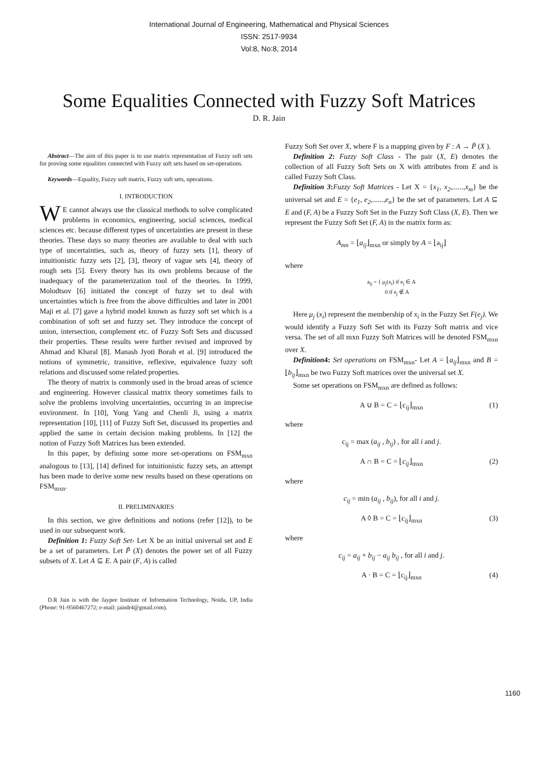International Journal of Engineering, Mathematical and Physical Sciences
ISSN: 2517-9934
Vol:8, No:8, 2014
Some Equalities Connected with Fuzzy Soft Matrices
D. R. Jain
Abstract—The aim of this paper is to use matrix representation of Fuzzy soft sets for proving some equalities connected with Fuzzy soft sets based on set-operations.
Keywords—Equality, Fuzzy soft matrix, Fuzzy soft sets, operations.
I. INTRODUCTION
WE cannot always use the classical methods to solve complicated problems in economics, engineering, social sciences, medical sciences etc. because different types of uncertainties are present in these theories. These days so many theories are available to deal with such type of uncertainties, such as, theory of fuzzy sets [1], theory of intuitionistic fuzzy sets [2], [3], theory of vague sets [4], theory of rough sets [5]. Every theory has its own problems because of the inadequacy of the parameterization tool of the theories. In 1999, Molodtsov [6] initiated the concept of fuzzy set to deal with uncertainties which is free from the above difficulties and later in 2001 Maji et al. [7] gave a hybrid model known as fuzzy soft set which is a combination of soft set and fuzzy set. They introduce the concept of union, intersection, complement etc. of Fuzzy Soft Sets and discussed their properties. These results were further revised and improved by Ahmad and Kharal [8]. Manash Jyoti Borah et al. [9] introduced the notions of symmetric, transitive, reflexive, equivalence fuzzy soft relations and discussed some related properties.
The theory of matrix is commonly used in the broad areas of science and engineering. However classical matrix theory sometimes fails to solve the problems involving uncertainties, occurring in an imprecise environment. In [10], Yong Yang and Chenli Ji, using a matrix representation [10], [11] of Fuzzy Soft Set, discussed its properties and applied the same in certain decision making problems. In [12] the notion of Fuzzy Soft Matrices has been extended.
In this paper, by defining some more set-operations on FSM<sub>mxn</sub> analogous to [13], [14] defined for intuitionistic fuzzy sets, an attempt has been made to derive some new results based on these operations on FSM<sub>mxn</sub>.
II. PRELIMINARIES
In this section, we give definitions and notions (refer [12]), to be used in our subsequent work.
Definition 1: Fuzzy Soft Set- Let X be an initial universal set and E be a set of parameters. Let P̃ (X) denotes the power set of all Fuzzy subsets of X. Let A ⊆ E. A pair (F, A) is called
D.R Jain is with the Jaypee Institute of Information Technology, Noida, UP, India (Phone: 91-9560467272; e-mail: jaindr4@gmail.com).
Fuzzy Soft Set over X, where F is a mapping given by F : A → P̃ (X ).
Definition 2: Fuzzy Soft Class - The pair (X, E) denotes the collection of all Fuzzy Soft Sets on X with attributes from E and is called Fuzzy Soft Class.
Definition 3: Fuzzy Soft Matrices - Let X = {x<sub>1</sub>, x<sub>2</sub>,......,x<sub>m</sub>} be the universal set and E = {e<sub>1</sub>, e<sub>2</sub>,......,e<sub>n</sub>} be the set of parameters. Let A ⊆ E and (F, A) be a Fuzzy Soft Set in the Fuzzy Soft Class (X, E). Then we represent the Fuzzy Soft Set (F, A) in the matrix form as:
A<sub>mn</sub> = ⌊a<sub>ij</sub>⌋<sub>mxn</sub> or simply by A = ⌊a<sub>ij</sub>⌋
where
a<sub>ij</sub> = { μ<sub>j</sub>(x<sub>i</sub>) if e<sub>j</sub> ∈ A
0 if e<sub>j</sub> ∉ A
Here μ<sub>j</sub> (x<sub>i</sub>) represent the membership of x<sub>i</sub> in the Fuzzy Set F(e<sub>j</sub>). We would identify a Fuzzy Soft Set with its Fuzzy Soft matrix and vice versa. The set of all mxn Fuzzy Soft Matrices will be denoted FSM<sub>mxn</sub> over X.
Definition4: Set operations on FSM<sub>mxn</sub>- Let A = ⌊a<sub>ij</sub>⌋<sub>mxn</sub> and B = ⌊b<sub>ij</sub>⌋<sub>mxn</sub> be two Fuzzy Soft matrices over the universal set X.
Some set operations on FSM<sub>mxn</sub> are defined as follows:
A ∪ B = C = ⌊c<sub>ij</sub>⌋<sub>mxn</sub> (1)
where
c<sub>ij</sub> = max (a<sub>ij</sub> , b<sub>ij</sub>) , for all i and j.
A ∩ B = C = ⌊c<sub>ij</sub>⌋<sub>mxn</sub> (2)
where
c<sub>ij</sub> = min (a<sub>ij</sub> , b<sub>ij</sub>), for all i and j.
A ◊ B = C = ⌊c<sub>ij</sub>⌋<sub>mxn</sub> (3)
where
c<sub>ij</sub> = a<sub>ij</sub> + b<sub>ij</sub> − a<sub>ij</sub> b<sub>ij</sub> , for all i and j.
A · B = C = ⌊c<sub>ij</sub>⌋<sub>mxn</sub> (4)
1160